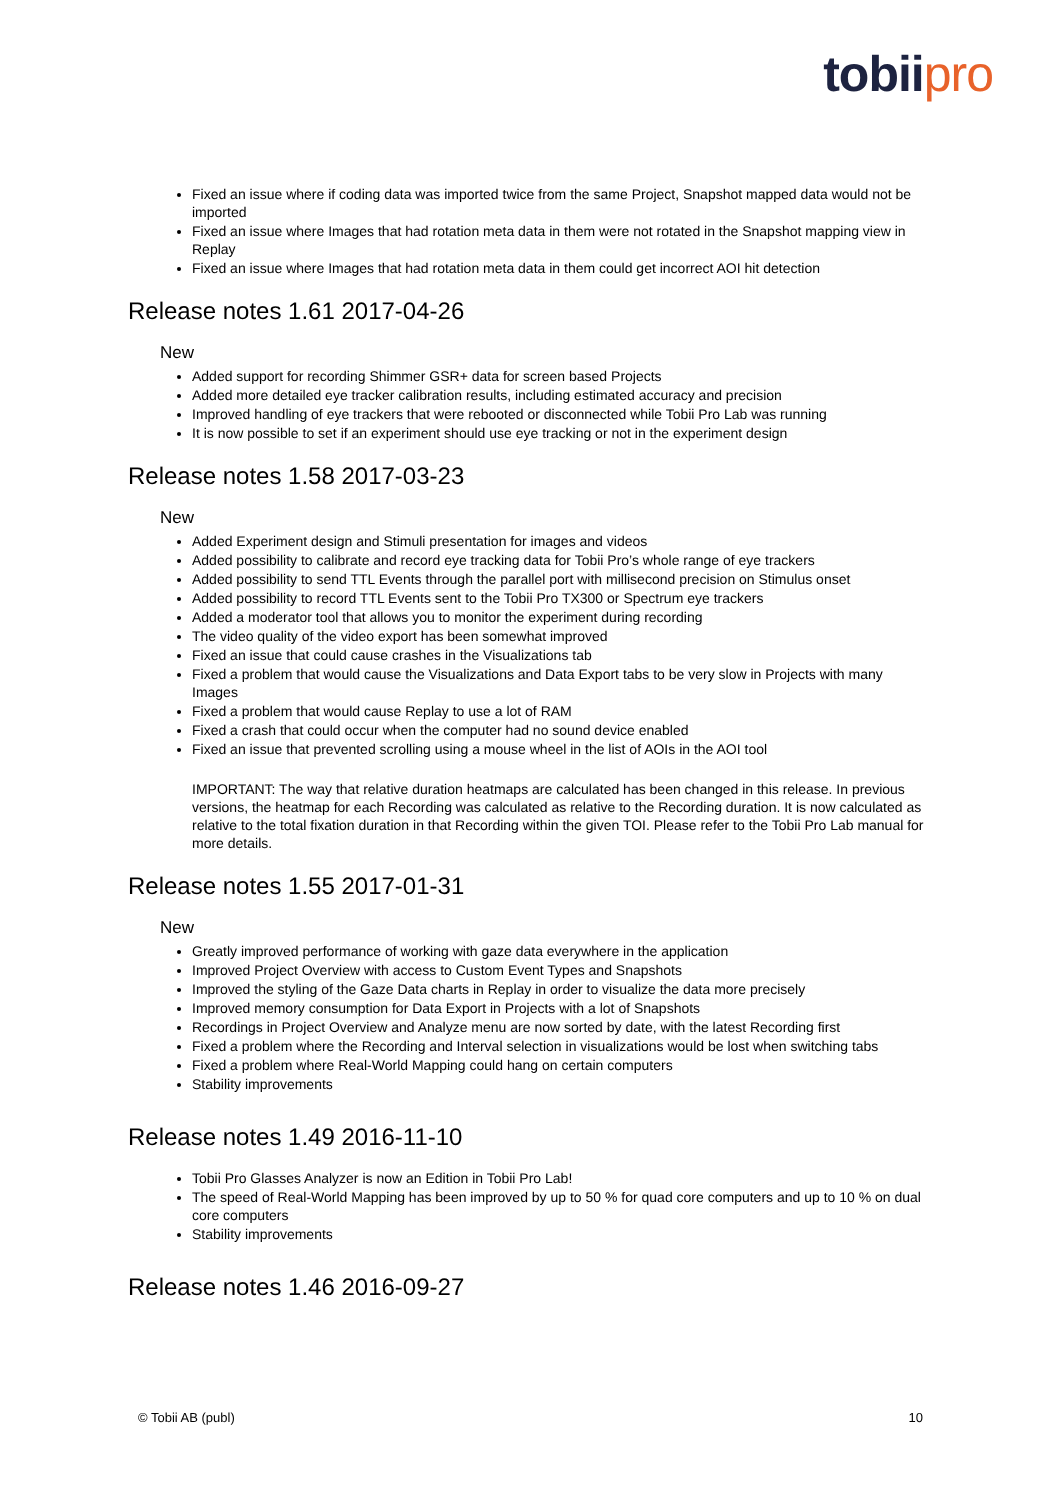tobii pro
Fixed an issue where if coding data was imported twice from the same Project, Snapshot mapped data would not be imported
Fixed an issue where Images that had rotation meta data in them were not rotated in the Snapshot mapping view in Replay
Fixed an issue where Images that had rotation meta data in them could get incorrect AOI hit detection
Release notes 1.61 2017-04-26
New
Added support for recording Shimmer GSR+ data for screen based Projects
Added more detailed eye tracker calibration results, including estimated accuracy and precision
Improved handling of eye trackers that were rebooted or disconnected while Tobii Pro Lab was running
It is now possible to set if an experiment should use eye tracking or not in the experiment design
Release notes 1.58 2017-03-23
New
Added Experiment design and Stimuli presentation for images and videos
Added possibility to calibrate and record eye tracking data for Tobii Pro’s whole range of eye trackers
Added possibility to send TTL Events through the parallel port with millisecond precision on Stimulus onset
Added possibility to record TTL Events sent to the Tobii Pro TX300 or Spectrum eye trackers
Added a moderator tool that allows you to monitor the experiment during recording
The video quality of the video export has been somewhat improved
Fixed an issue that could cause crashes in the Visualizations tab
Fixed a problem that would cause the Visualizations and Data Export tabs to be very slow in Projects with many Images
Fixed a problem that would cause Replay to use a lot of RAM
Fixed a crash that could occur when the computer had no sound device enabled
Fixed an issue that prevented scrolling using a mouse wheel in the list of AOIs in the AOI tool
IMPORTANT: The way that relative duration heatmaps are calculated has been changed in this release. In previous versions, the heatmap for each Recording was calculated as relative to the Recording duration. It is now calculated as relative to the total fixation duration in that Recording within the given TOI. Please refer to the Tobii Pro Lab manual for more details.
Release notes 1.55 2017-01-31
New
Greatly improved performance of working with gaze data everywhere in the application
Improved Project Overview with access to Custom Event Types and Snapshots
Improved the styling of the Gaze Data charts in Replay in order to visualize the data more precisely
Improved memory consumption for Data Export in Projects with a lot of Snapshots
Recordings in Project Overview and Analyze menu are now sorted by date, with the latest Recording first
Fixed a problem where the Recording and Interval selection in visualizations would be lost when switching tabs
Fixed a problem where Real-World Mapping could hang on certain computers
Stability improvements
Release notes 1.49 2016-11-10
Tobii Pro Glasses Analyzer is now an Edition in Tobii Pro Lab!
The speed of Real-World Mapping has been improved by up to 50 % for quad core computers and up to 10 % on dual core computers
Stability improvements
Release notes 1.46 2016-09-27
© Tobii AB (publ) 10